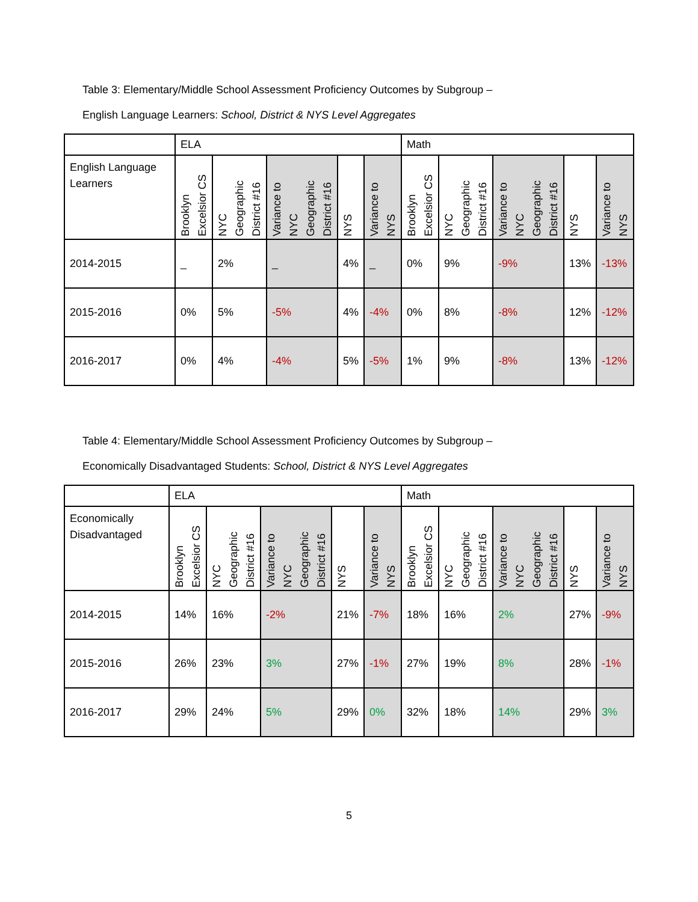Table 3: Elementary/Middle School Assessment Proficiency Outcomes by Subgroup –
English Language Learners: School, District & NYS Level Aggregates
| | ELA | | | | | Math | | | | |
| --- | --- | --- | --- | --- | --- | --- | --- | --- | --- | --- |
| English Language Learners | Brooklyn Excelsior CS | NYC Geographic District #16 | Variance to NYC Geographic District #16 | NYS | Variance to NYS | Brooklyn Excelsior CS | NYC Geographic District #16 | Variance to NYC Geographic District #16 | NYS | Variance to NYS |
| 2014-2015 | _ | 2% | _ | 4% | _ | 0% | 9% | -9% | 13% | -13% |
| 2015-2016 | 0% | 5% | -5% | 4% | -4% | 0% | 8% | -8% | 12% | -12% |
| 2016-2017 | 0% | 4% | -4% | 5% | -5% | 1% | 9% | -8% | 13% | -12% |
Table 4: Elementary/Middle School Assessment Proficiency Outcomes by Subgroup –
Economically Disadvantaged Students: School, District & NYS Level Aggregates
| | ELA | | | | | Math | | | | |
| --- | --- | --- | --- | --- | --- | --- | --- | --- | --- | --- |
| Economically Disadvantaged | Brooklyn Excelsior CS | NYC Geographic District #16 | Variance to NYC Geographic District #16 | NYS | Variance to NYS | Brooklyn Excelsior CS | NYC Geographic District #16 | Variance to NYC Geographic District #16 | NYS | Variance to NYS |
| 2014-2015 | 14% | 16% | -2% | 21% | -7% | 18% | 16% | 2% | 27% | -9% |
| 2015-2016 | 26% | 23% | 3% | 27% | -1% | 27% | 19% | 8% | 28% | -1% |
| 2016-2017 | 29% | 24% | 5% | 29% | 0% | 32% | 18% | 14% | 29% | 3% |
5